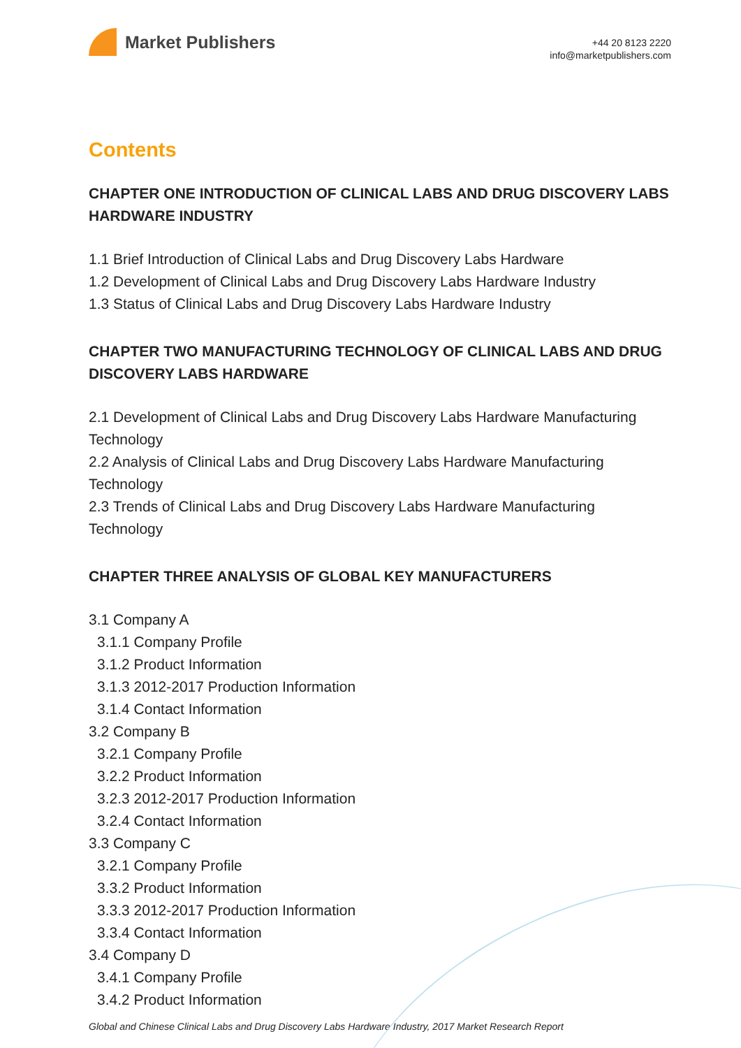Market Publishers
+44 20 8123 2220
info@marketpublishers.com
Contents
CHAPTER ONE INTRODUCTION OF CLINICAL LABS AND DRUG DISCOVERY LABS HARDWARE INDUSTRY
1.1 Brief Introduction of Clinical Labs and Drug Discovery Labs Hardware
1.2 Development of Clinical Labs and Drug Discovery Labs Hardware Industry
1.3 Status of Clinical Labs and Drug Discovery Labs Hardware Industry
CHAPTER TWO MANUFACTURING TECHNOLOGY OF CLINICAL LABS AND DRUG DISCOVERY LABS HARDWARE
2.1 Development of Clinical Labs and Drug Discovery Labs Hardware Manufacturing Technology
2.2 Analysis of Clinical Labs and Drug Discovery Labs Hardware Manufacturing Technology
2.3 Trends of Clinical Labs and Drug Discovery Labs Hardware Manufacturing Technology
CHAPTER THREE ANALYSIS OF GLOBAL KEY MANUFACTURERS
3.1 Company A
3.1.1 Company Profile
3.1.2 Product Information
3.1.3 2012-2017 Production Information
3.1.4 Contact Information
3.2 Company B
3.2.1 Company Profile
3.2.2 Product Information
3.2.3 2012-2017 Production Information
3.2.4 Contact Information
3.3 Company C
3.2.1 Company Profile
3.3.2 Product Information
3.3.3 2012-2017 Production Information
3.3.4 Contact Information
3.4 Company D
3.4.1 Company Profile
3.4.2 Product Information
Global and Chinese Clinical Labs and Drug Discovery Labs Hardware Industry, 2017 Market Research Report